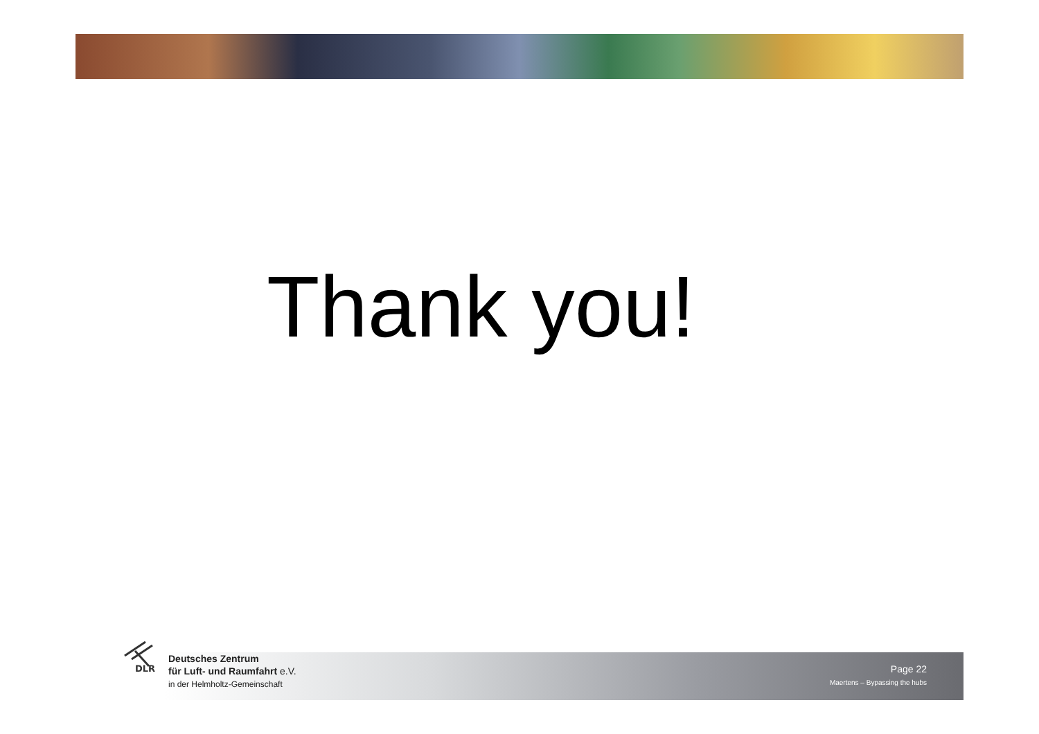Thank you!
DLR
Deutsches Zentrum
für Luft- und Raumfahrt e.V.
in der Helmholtz-Gemeinschaft
Page 22
Maertens – Bypassing the hubs